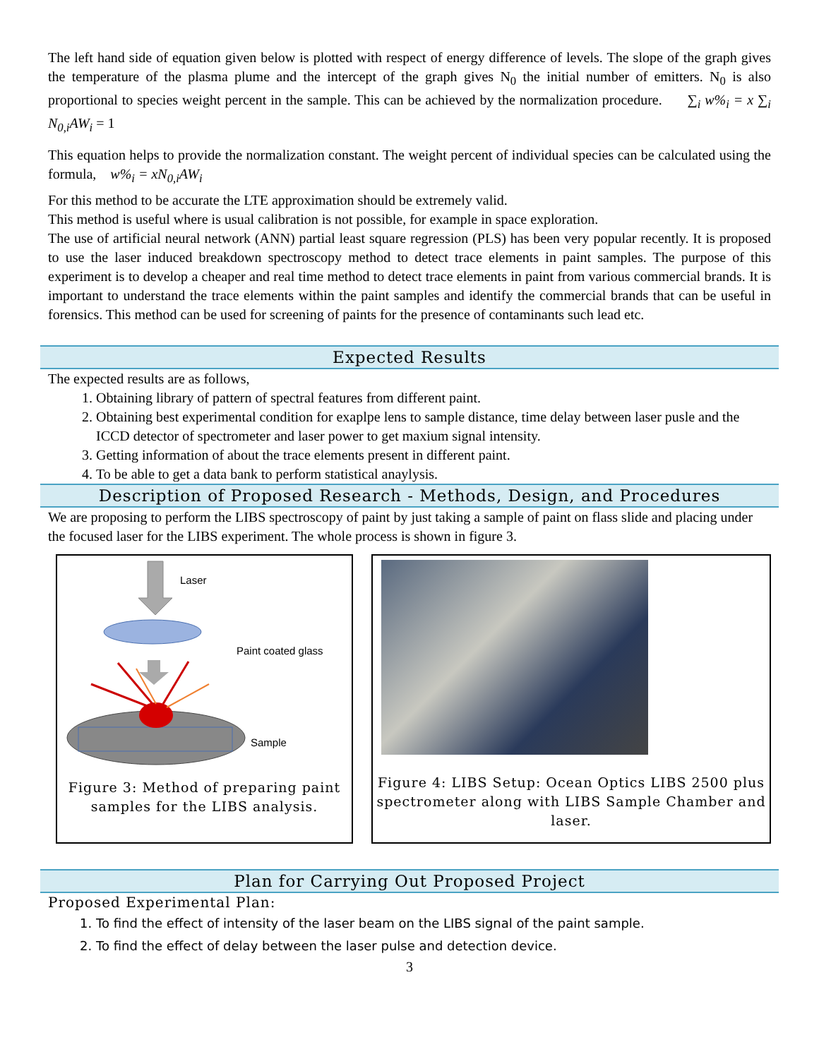The left hand side of equation given below is plotted with respect of energy difference of levels. The slope of the graph gives the temperature of the plasma plume and the intercept of the graph gives N<sub>0</sub> the initial number of emitters. N<sub>0</sub> is also proportional to species weight percent in the sample. This can be achieved by the normalization procedure. ∑<sub>i</sub> w%<sub>i</sub> = x ∑<sub>i</sub> N<sub>0,i</sub>AW<sub>i</sub> = 1
This equation helps to provide the normalization constant. The weight percent of individual species can be calculated using the formula, w%<sub>i</sub> = xN<sub>0,i</sub>AW<sub>i</sub>
For this method to be accurate the LTE approximation should be extremely valid.
This method is useful where is usual calibration is not possible, for example in space exploration.
The use of artificial neural network (ANN) partial least square regression (PLS) has been very popular recently. It is proposed to use the laser induced breakdown spectroscopy method to detect trace elements in paint samples. The purpose of this experiment is to develop a cheaper and real time method to detect trace elements in paint from various commercial brands. It is important to understand the trace elements within the paint samples and identify the commercial brands that can be useful in forensics. This method can be used for screening of paints for the presence of contaminants such lead etc.
Expected Results
The expected results are as follows,
1. Obtaining library of pattern of spectral features from different paint.
2. Obtaining best experimental condition for exaplpe lens to sample distance, time delay between laser pusle and the ICCD detector of spectrometer and laser power to get maxium signal intensity.
3. Getting information of about the trace elements present in different paint.
4. To be able to get a data bank to perform statistical anaylysis.
Description of Proposed Research - Methods, Design, and Procedures
We are proposing to perform the LIBS spectroscopy of paint by just taking a sample of paint on flass slide and placing under the focused laser for the LIBS experiment. The whole process is shown in figure 3.
Laser
Paint coated glass
Sample
Figure 3: Method of preparing paint samples for the LIBS analysis.
Figure 4: LIBS Setup: Ocean Optics LIBS 2500 plus spectrometer along with LIBS Sample Chamber and laser.
Plan for Carrying Out Proposed Project
Proposed Experimental Plan:
1. To find the effect of intensity of the laser beam on the LIBS signal of the paint sample.
2. To find the effect of delay between the laser pulse and detection device.
3